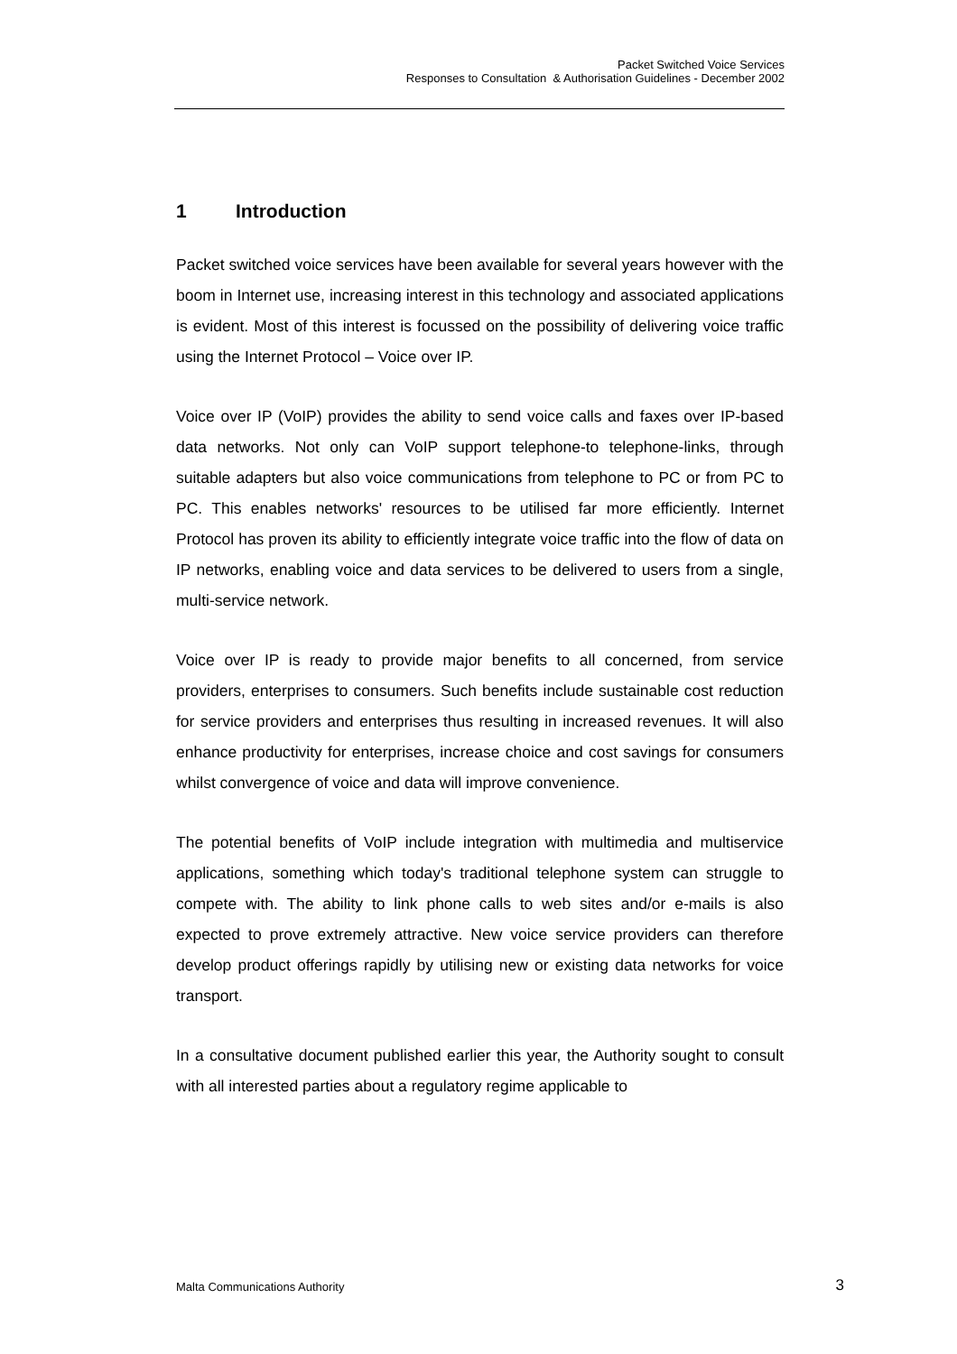Packet Switched Voice Services
Responses to Consultation & Authorisation Guidelines - December 2002
1 Introduction
Packet switched voice services have been available for several years however with the boom in Internet use, increasing interest in this technology and associated applications is evident. Most of this interest is focussed on the possibility of delivering voice traffic using the Internet Protocol – Voice over IP.
Voice over IP (VoIP) provides the ability to send voice calls and faxes over IP-based data networks. Not only can VoIP support telephone-to telephone-links, through suitable adapters but also voice communications from telephone to PC or from PC to PC. This enables networks' resources to be utilised far more efficiently. Internet Protocol has proven its ability to efficiently integrate voice traffic into the flow of data on IP networks, enabling voice and data services to be delivered to users from a single, multi-service network.
Voice over IP is ready to provide major benefits to all concerned, from service providers, enterprises to consumers. Such benefits include sustainable cost reduction for service providers and enterprises thus resulting in increased revenues. It will also enhance productivity for enterprises, increase choice and cost savings for consumers whilst convergence of voice and data will improve convenience.
The potential benefits of VoIP include integration with multimedia and multiservice applications, something which today's traditional telephone system can struggle to compete with. The ability to link phone calls to web sites and/or e-mails is also expected to prove extremely attractive. New voice service providers can therefore develop product offerings rapidly by utilising new or existing data networks for voice transport.
In a consultative document published earlier this year, the Authority sought to consult with all interested parties about a regulatory regime applicable to
Malta Communications Authority 3